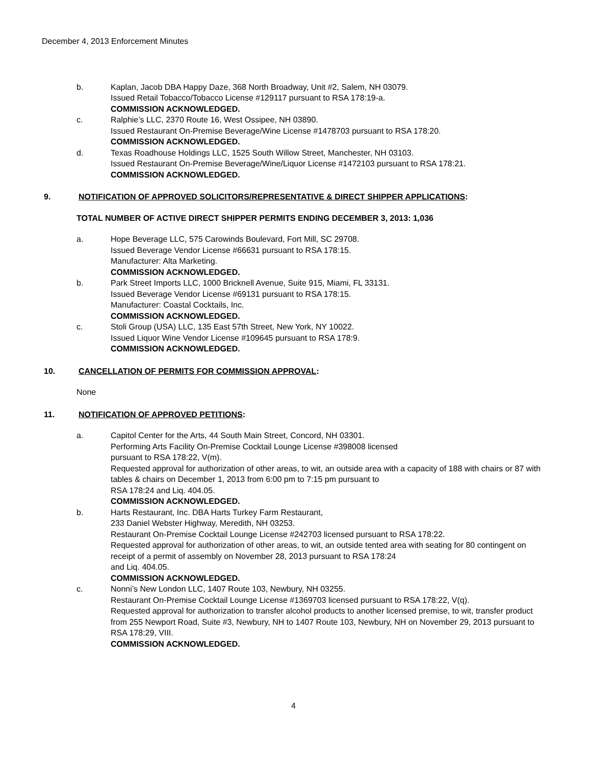December 4, 2013 Enforcement Minutes
b. Kaplan, Jacob DBA Happy Daze, 368 North Broadway, Unit #2, Salem, NH 03079.
Issued Retail Tobacco/Tobacco License #129117 pursuant to RSA 178:19-a.
COMMISSION ACKNOWLEDGED.
c. Ralphie’s LLC, 2370 Route 16, West Ossipee, NH 03890.
Issued Restaurant On-Premise Beverage/Wine License #1478703 pursuant to RSA 178:20.
COMMISSION ACKNOWLEDGED.
d. Texas Roadhouse Holdings LLC, 1525 South Willow Street, Manchester, NH 03103.
Issued Restaurant On-Premise Beverage/Wine/Liquor License #1472103 pursuant to RSA 178:21.
COMMISSION ACKNOWLEDGED.
9. NOTIFICATION OF APPROVED SOLICITORS/REPRESENTATIVE & DIRECT SHIPPER APPLICATIONS:
TOTAL NUMBER OF ACTIVE DIRECT SHIPPER PERMITS ENDING DECEMBER 3, 2013: 1,036
a. Hope Beverage LLC, 575 Carowinds Boulevard, Fort Mill, SC 29708.
Issued Beverage Vendor License #66631 pursuant to RSA 178:15.
Manufacturer: Alta Marketing.
COMMISSION ACKNOWLEDGED.
b. Park Street Imports LLC, 1000 Bricknell Avenue, Suite 915, Miami, FL 33131.
Issued Beverage Vendor License #69131 pursuant to RSA 178:15.
Manufacturer: Coastal Cocktails, Inc.
COMMISSION ACKNOWLEDGED.
c. Stoli Group (USA) LLC, 135 East 57th Street, New York, NY 10022.
Issued Liquor Wine Vendor License #109645 pursuant to RSA 178:9.
COMMISSION ACKNOWLEDGED.
10. CANCELLATION OF PERMITS FOR COMMISSION APPROVAL:
None
11. NOTIFICATION OF APPROVED PETITIONS:
a. Capitol Center for the Arts, 44 South Main Street, Concord, NH 03301.
Performing Arts Facility On-Premise Cocktail Lounge License #398008 licensed
pursuant to RSA 178:22, V(m).
Requested approval for authorization of other areas, to wit, an outside area with a capacity of 188 with chairs or 87 with tables & chairs on December 1, 2013 from 6:00 pm to 7:15 pm pursuant to
RSA 178:24 and Liq. 404.05.
COMMISSION ACKNOWLEDGED.
b. Harts Restaurant, Inc. DBA Harts Turkey Farm Restaurant,
233 Daniel Webster Highway, Meredith, NH 03253.
Restaurant On-Premise Cocktail Lounge License #242703 licensed pursuant to RSA 178:22.
Requested approval for authorization of other areas, to wit, an outside tented area with seating for 80 contingent on receipt of a permit of assembly on November 28, 2013 pursuant to RSA 178:24
and Liq. 404.05.
COMMISSION ACKNOWLEDGED.
c. Nonni’s New London LLC, 1407 Route 103, Newbury, NH 03255.
Restaurant On-Premise Cocktail Lounge License #1369703 licensed pursuant to RSA 178:22, V(q).
Requested approval for authorization to transfer alcohol products to another licensed premise, to wit, transfer product from 255 Newport Road, Suite #3, Newbury, NH to 1407 Route 103, Newbury, NH on November 29, 2013 pursuant to RSA 178:29, VIII.
COMMISSION ACKNOWLEDGED.
4